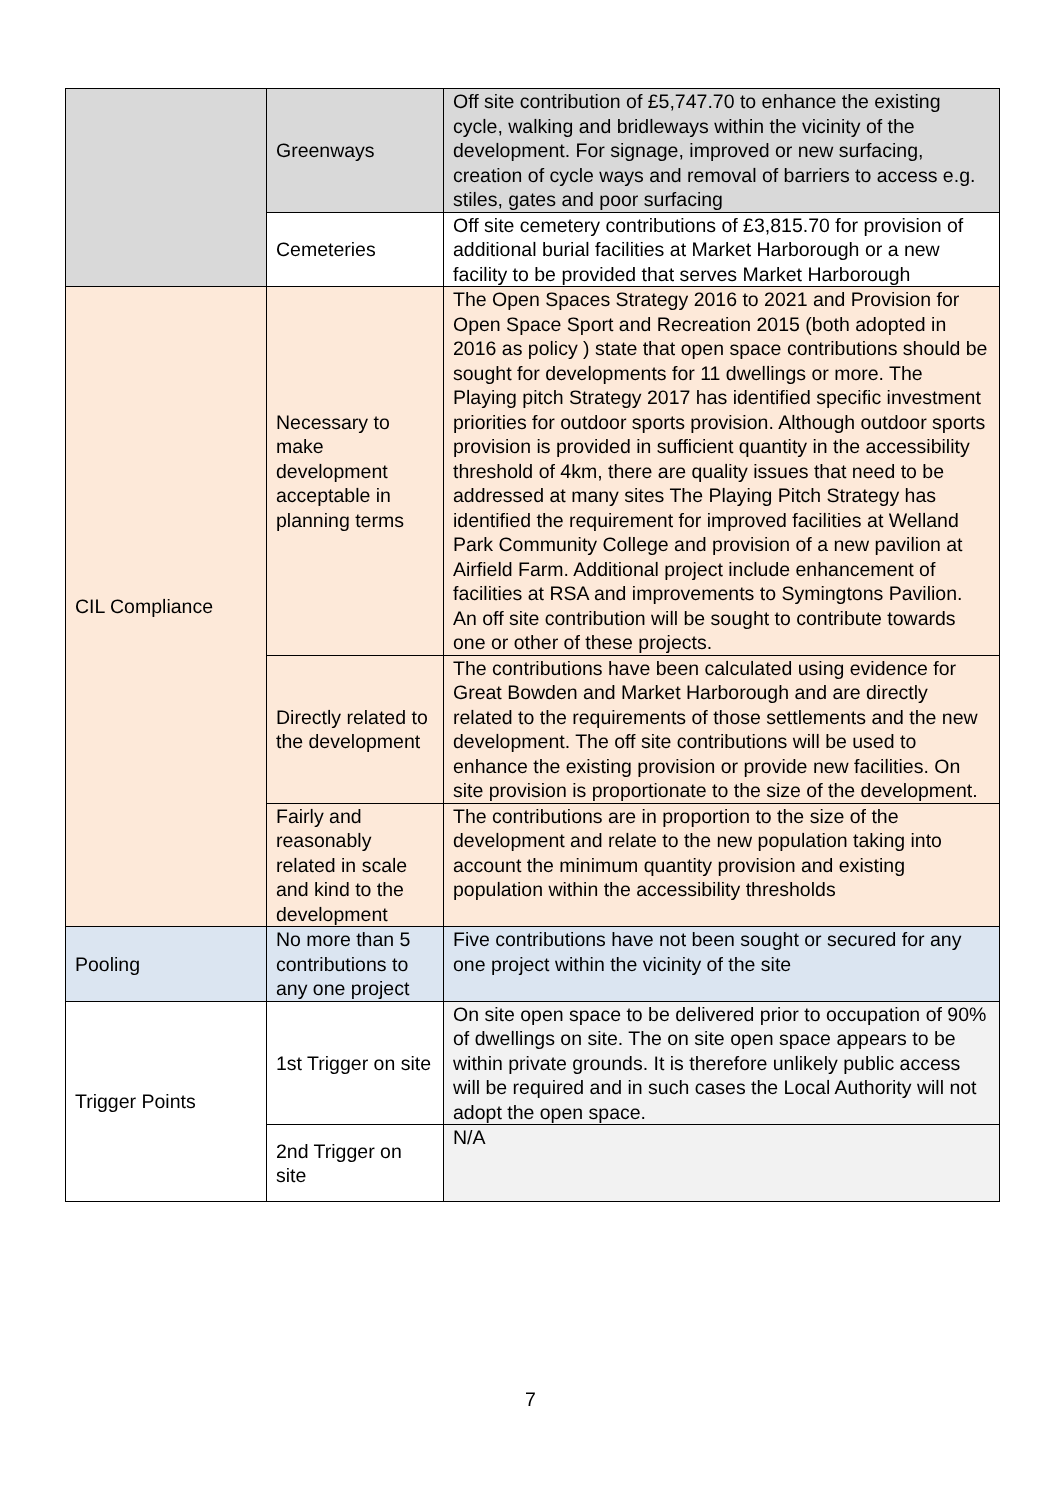| | Greenways | Off site contribution of £5,747.70 to enhance the existing cycle, walking and bridleways within the vicinity of the development. For signage, improved or new surfacing, creation of cycle ways and removal of barriers to access e.g. stiles, gates and poor surfacing |
| | Cemeteries | Off site cemetery contributions of £3,815.70 for provision of additional burial facilities at Market Harborough or a new facility to be provided that serves Market Harborough |
| CIL Compliance | Necessary to make development acceptable in planning terms | The Open Spaces Strategy 2016 to 2021 and Provision for Open Space Sport and Recreation 2015 (both adopted in 2016 as policy ) state that open space contributions should be sought for developments for 11 dwellings or more. The Playing pitch Strategy 2017 has identified specific investment priorities for outdoor sports provision. Although outdoor sports provision is provided in sufficient quantity in the accessibility threshold of 4km, there are quality issues that need to be addressed at many sites The Playing Pitch Strategy has identified the requirement for improved facilities at Welland Park Community College and provision of a new pavilion at Airfield Farm. Additional project include enhancement of facilities at RSA and improvements to Symingtons Pavilion. An off site contribution will be sought to contribute towards one or other of these projects. |
| | Directly related to the development | The contributions have been calculated using evidence for Great Bowden and Market Harborough and are directly related to the requirements of those settlements and the new development. The off site contributions will be used to enhance the existing provision or provide new facilities. On site provision is proportionate to the size of the development. |
| | Fairly and reasonably related in scale and kind to the development | The contributions are in proportion to the size of the development and relate to the new population taking into account the minimum quantity provision and existing population within the accessibility thresholds |
| Pooling | No more than 5 contributions to any one project | Five contributions have not been sought or secured for any one project within the vicinity of the site |
| Trigger Points | 1st Trigger on site | On site open space to be delivered prior to occupation of 90% of dwellings on site. The on site open space appears to be within private grounds. It is therefore unlikely public access will be required and in such cases the Local Authority will not adopt the open space. |
| | 2nd Trigger on site | N/A |
7